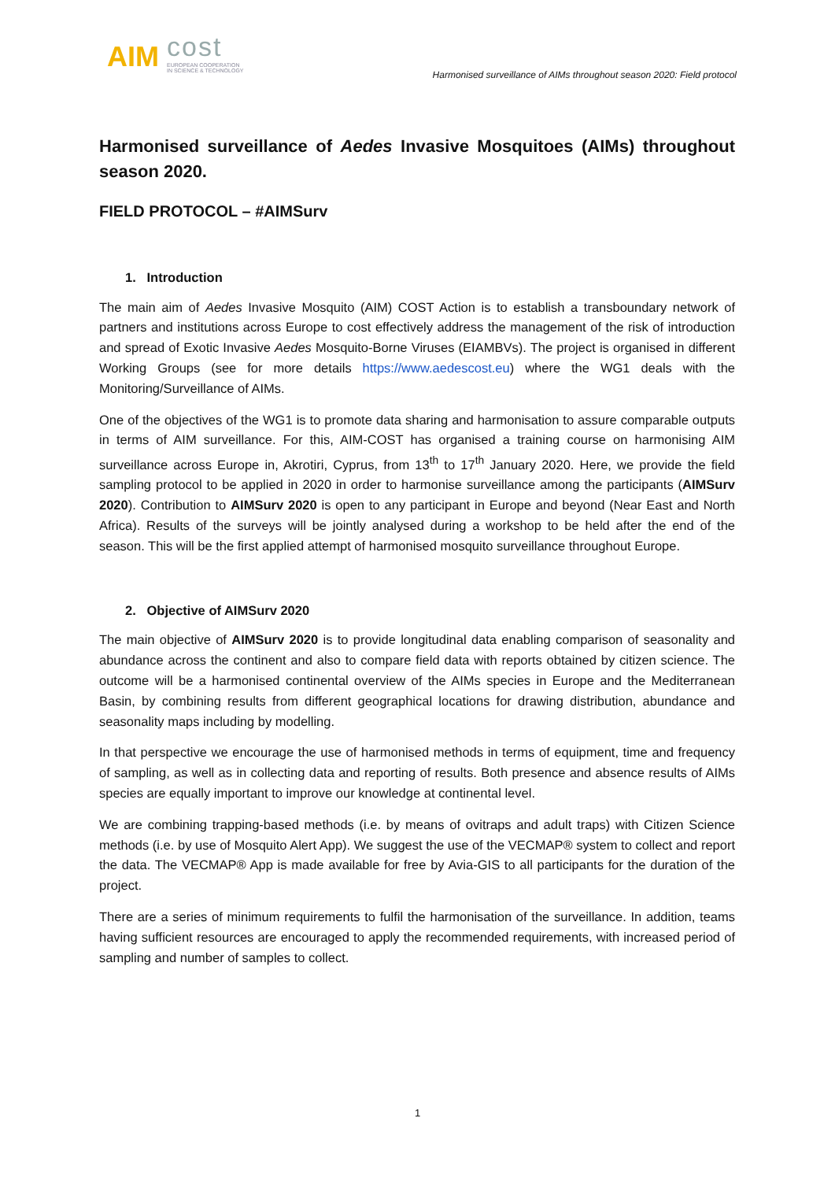AIM cost
EUROPEAN COOPERATION
IN SCIENCE & TECHNOLOGY
Harmonised surveillance of AIMs throughout season 2020: Field protocol
Harmonised surveillance of Aedes Invasive Mosquitoes (AIMs) throughout season 2020.
FIELD PROTOCOL – #AIMSurv
1. Introduction
The main aim of Aedes Invasive Mosquito (AIM) COST Action is to establish a transboundary network of partners and institutions across Europe to cost effectively address the management of the risk of introduction and spread of Exotic Invasive Aedes Mosquito-Borne Viruses (EIAMBVs). The project is organised in different Working Groups (see for more details https://www.aedescost.eu) where the WG1 deals with the Monitoring/Surveillance of AIMs.
One of the objectives of the WG1 is to promote data sharing and harmonisation to assure comparable outputs in terms of AIM surveillance. For this, AIM-COST has organised a training course on harmonising AIM surveillance across Europe in, Akrotiri, Cyprus, from 13<sup>th</sup> to 17<sup>th</sup> January 2020. Here, we provide the field sampling protocol to be applied in 2020 in order to harmonise surveillance among the participants (AIMSurv 2020). Contribution to AIMSurv 2020 is open to any participant in Europe and beyond (Near East and North Africa). Results of the surveys will be jointly analysed during a workshop to be held after the end of the season. This will be the first applied attempt of harmonised mosquito surveillance throughout Europe.
2. Objective of AIMSurv 2020
The main objective of AIMSurv 2020 is to provide longitudinal data enabling comparison of seasonality and abundance across the continent and also to compare field data with reports obtained by citizen science. The outcome will be a harmonised continental overview of the AIMs species in Europe and the Mediterranean Basin, by combining results from different geographical locations for drawing distribution, abundance and seasonality maps including by modelling.
In that perspective we encourage the use of harmonised methods in terms of equipment, time and frequency of sampling, as well as in collecting data and reporting of results. Both presence and absence results of AIMs species are equally important to improve our knowledge at continental level.
We are combining trapping-based methods (i.e. by means of ovitraps and adult traps) with Citizen Science methods (i.e. by use of Mosquito Alert App). We suggest the use of the VECMAP® system to collect and report the data. The VECMAP® App is made available for free by Avia-GIS to all participants for the duration of the project.
There are a series of minimum requirements to fulfil the harmonisation of the surveillance. In addition, teams having sufficient resources are encouraged to apply the recommended requirements, with increased period of sampling and number of samples to collect.
1